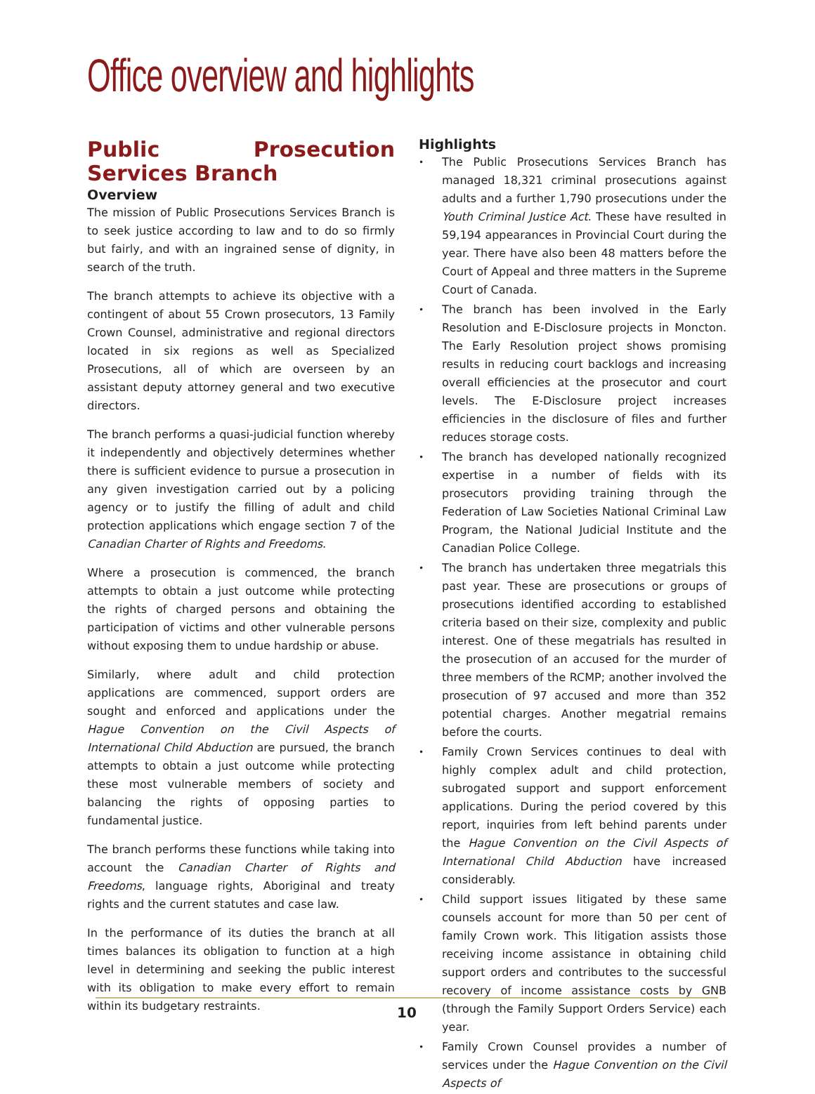Office overview and highlights
Public Prosecution Services Branch
Overview
The mission of Public Prosecutions Services Branch is to seek justice according to law and to do so firmly but fairly, and with an ingrained sense of dignity, in search of the truth.
The branch attempts to achieve its objective with a contingent of about 55 Crown prosecutors, 13 Family Crown Counsel, administrative and regional directors located in six regions as well as Specialized Prosecutions, all of which are overseen by an assistant deputy attorney general and two executive directors.
The branch performs a quasi-judicial function whereby it independently and objectively determines whether there is sufficient evidence to pursue a prosecution in any given investigation carried out by a policing agency or to justify the filling of adult and child protection applications which engage section 7 of the Canadian Charter of Rights and Freedoms.
Where a prosecution is commenced, the branch attempts to obtain a just outcome while protecting the rights of charged persons and obtaining the participation of victims and other vulnerable persons without exposing them to undue hardship or abuse.
Similarly, where adult and child protection applications are commenced, support orders are sought and enforced and applications under the Hague Convention on the Civil Aspects of International Child Abduction are pursued, the branch attempts to obtain a just outcome while protecting these most vulnerable members of society and balancing the rights of opposing parties to fundamental justice.
The branch performs these functions while taking into account the Canadian Charter of Rights and Freedoms, language rights, Aboriginal and treaty rights and the current statutes and case law.
In the performance of its duties the branch at all times balances its obligation to function at a high level in determining and seeking the public interest with its obligation to make every effort to remain within its budgetary restraints.
Highlights
• The Public Prosecutions Services Branch has managed 18,321 criminal prosecutions against adults and a further 1,790 prosecutions under the Youth Criminal Justice Act. These have resulted in 59,194 appearances in Provincial Court during the year. There have also been 48 matters before the Court of Appeal and three matters in the Supreme Court of Canada.
• The branch has been involved in the Early Resolution and E-Disclosure projects in Moncton. The Early Resolution project shows promising results in reducing court backlogs and increasing overall efficiencies at the prosecutor and court levels. The E-Disclosure project increases efficiencies in the disclosure of files and further reduces storage costs.
• The branch has developed nationally recognized expertise in a number of fields with its prosecutors providing training through the Federation of Law Societies National Criminal Law Program, the National Judicial Institute and the Canadian Police College.
• The branch has undertaken three megatrials this past year. These are prosecutions or groups of prosecutions identified according to established criteria based on their size, complexity and public interest. One of these megatrials has resulted in the prosecution of an accused for the murder of three members of the RCMP; another involved the prosecution of 97 accused and more than 352 potential charges. Another megatrial remains before the courts.
• Family Crown Services continues to deal with highly complex adult and child protection, subrogated support and support enforcement applications. During the period covered by this report, inquiries from left behind parents under the Hague Convention on the Civil Aspects of International Child Abduction have increased considerably.
• Child support issues litigated by these same counsels account for more than 50 per cent of family Crown work. This litigation assists those receiving income assistance in obtaining child support orders and contributes to the successful recovery of income assistance costs by GNB (through the Family Support Orders Service) each year.
• Family Crown Counsel provides a number of services under the Hague Convention on the Civil Aspects of
10